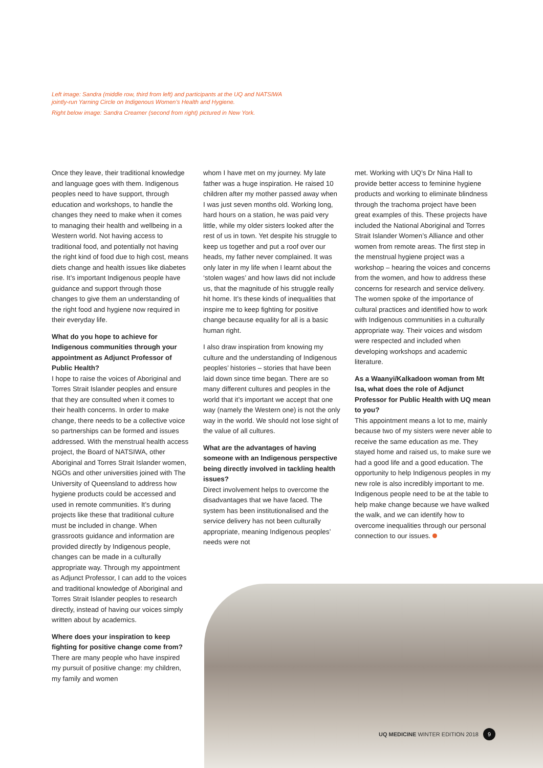Left image: Sandra (middle row, third from left) and participants at the UQ and NATSIWA jointly-run Yarning Circle on Indigenous Women’s Health and Hygiene.
Right below image: Sandra Creamer (second from right) pictured in New York.
Once they leave, their traditional knowledge and language goes with them. Indigenous peoples need to have support, through education and workshops, to handle the changes they need to make when it comes to managing their health and wellbeing in a Western world. Not having access to traditional food, and potentially not having the right kind of food due to high cost, means diets change and health issues like diabetes rise. It’s important Indigenous people have guidance and support through those changes to give them an understanding of the right food and hygiene now required in their everyday life.
What do you hope to achieve for Indigenous communities through your appointment as Adjunct Professor of Public Health?
I hope to raise the voices of Aboriginal and Torres Strait Islander peoples and ensure that they are consulted when it comes to their health concerns. In order to make change, there needs to be a collective voice so partnerships can be formed and issues addressed. With the menstrual health access project, the Board of NATSIWA, other Aboriginal and Torres Strait Islander women, NGOs and other universities joined with The University of Queensland to address how hygiene products could be accessed and used in remote communities. It’s during projects like these that traditional culture must be included in change. When grassroots guidance and information are provided directly by Indigenous people, changes can be made in a culturally appropriate way. Through my appointment as Adjunct Professor, I can add to the voices and traditional knowledge of Aboriginal and Torres Strait Islander peoples to research directly, instead of having our voices simply written about by academics.
Where does your inspiration to keep fighting for positive change come from?
There are many people who have inspired my pursuit of positive change: my children, my family and women
whom I have met on my journey. My late father was a huge inspiration. He raised 10 children after my mother passed away when I was just seven months old. Working long, hard hours on a station, he was paid very little, while my older sisters looked after the rest of us in town. Yet despite his struggle to keep us together and put a roof over our heads, my father never complained. It was only later in my life when I learnt about the ‘stolen wages’ and how laws did not include us, that the magnitude of his struggle really hit home. It’s these kinds of inequalities that inspire me to keep fighting for positive change because equality for all is a basic human right.
I also draw inspiration from knowing my culture and the understanding of Indigenous peoples’ histories – stories that have been laid down since time began. There are so many different cultures and peoples in the world that it’s important we accept that one way (namely the Western one) is not the only way in the world. We should not lose sight of the value of all cultures.
What are the advantages of having someone with an Indigenous perspective being directly involved in tackling health issues?
Direct involvement helps to overcome the disadvantages that we have faced. The system has been institutionalised and the service delivery has not been culturally appropriate, meaning Indigenous peoples’ needs were not
met. Working with UQ’s Dr Nina Hall to provide better access to feminine hygiene products and working to eliminate blindness through the trachoma project have been great examples of this. These projects have included the National Aboriginal and Torres Strait Islander Women’s Alliance and other women from remote areas. The first step in the menstrual hygiene project was a workshop – hearing the voices and concerns from the women, and how to address these concerns for research and service delivery. The women spoke of the importance of cultural practices and identified how to work with Indigenous communities in a culturally appropriate way. Their voices and wisdom were respected and included when developing workshops and academic literature.
As a Waanyi/Kalkadoon woman from Mt Isa, what does the role of Adjunct Professor for Public Health with UQ mean to you?
This appointment means a lot to me, mainly because two of my sisters were never able to receive the same education as me. They stayed home and raised us, to make sure we had a good life and a good education. The opportunity to help Indigenous peoples in my new role is also incredibly important to me. Indigenous people need to be at the table to help make change because we have walked the walk, and we can identify how to overcome inequalities through our personal connection to our issues.
UQ MEDICINE WINTER EDITION 2018 9